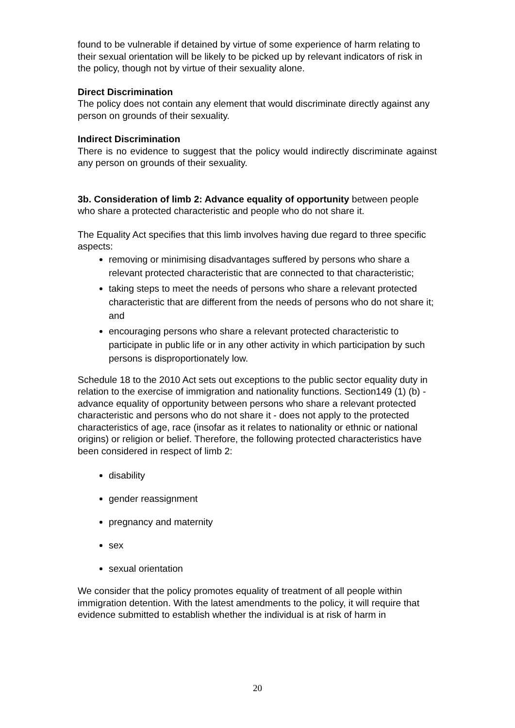found to be vulnerable if detained by virtue of some experience of harm relating to their sexual orientation will be likely to be picked up by relevant indicators of risk in the policy, though not by virtue of their sexuality alone.
Direct Discrimination
The policy does not contain any element that would discriminate directly against any person on grounds of their sexuality.
Indirect Discrimination
There is no evidence to suggest that the policy would indirectly discriminate against any person on grounds of their sexuality.
3b. Consideration of limb 2: Advance equality of opportunity between people who share a protected characteristic and people who do not share it.
The Equality Act specifies that this limb involves having due regard to three specific aspects:
removing or minimising disadvantages suffered by persons who share a relevant protected characteristic that are connected to that characteristic;
taking steps to meet the needs of persons who share a relevant protected characteristic that are different from the needs of persons who do not share it; and
encouraging persons who share a relevant protected characteristic to participate in public life or in any other activity in which participation by such persons is disproportionately low.
Schedule 18 to the 2010 Act sets out exceptions to the public sector equality duty in relation to the exercise of immigration and nationality functions. Section149 (1) (b) - advance equality of opportunity between persons who share a relevant protected characteristic and persons who do not share it - does not apply to the protected characteristics of age, race (insofar as it relates to nationality or ethnic or national origins) or religion or belief. Therefore, the following protected characteristics have been considered in respect of limb 2:
disability
gender reassignment
pregnancy and maternity
sex
sexual orientation
We consider that the policy promotes equality of treatment of all people within immigration detention. With the latest amendments to the policy, it will require that evidence submitted to establish whether the individual is at risk of harm in
20